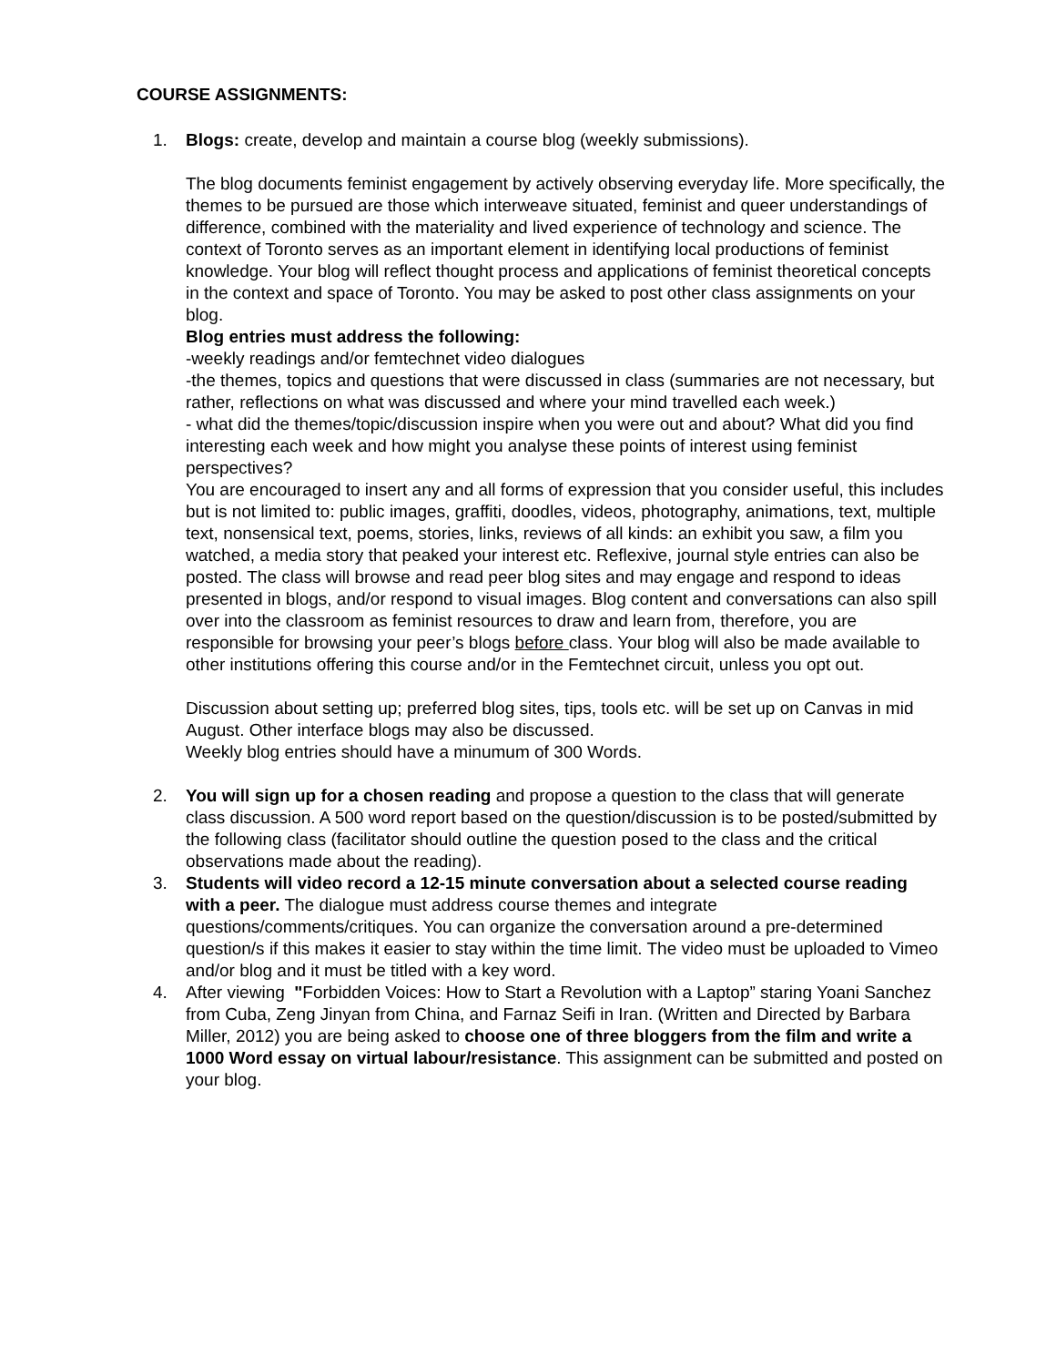COURSE ASSIGNMENTS:
1. Blogs: create, develop and maintain a course blog (weekly submissions).
The blog documents feminist engagement by actively observing everyday life. More specifically, the themes to be pursued are those which interweave situated, feminist and queer understandings of difference, combined with the materiality and lived experience of technology and science. The context of Toronto serves as an important element in identifying local productions of feminist knowledge. Your blog will reflect thought process and applications of feminist theoretical concepts in the context and space of Toronto. You may be asked to post other class assignments on your blog.
Blog entries must address the following:
-weekly readings and/or femtechnet video dialogues
-the themes, topics and questions that were discussed in class (summaries are not necessary, but rather, reflections on what was discussed and where your mind travelled each week.)
- what did the themes/topic/discussion inspire when you were out and about? What did you find interesting each week and how might you analyse these points of interest using feminist perspectives?
You are encouraged to insert any and all forms of expression that you consider useful, this includes but is not limited to: public images, graffiti, doodles, videos, photography, animations, text, multiple text, nonsensical text, poems, stories, links, reviews of all kinds: an exhibit you saw, a film you watched, a media story that peaked your interest etc. Reflexive, journal style entries can also be posted. The class will browse and read peer blog sites and may engage and respond to ideas presented in blogs, and/or respond to visual images. Blog content and conversations can also spill over into the classroom as feminist resources to draw and learn from, therefore, you are responsible for browsing your peer’s blogs before class. Your blog will also be made available to other institutions offering this course and/or in the Femtechnet circuit, unless you opt out.
Discussion about setting up; preferred blog sites, tips, tools etc. will be set up on Canvas in mid August. Other interface blogs may also be discussed.
Weekly blog entries should have a minumum of 300 Words.
2. You will sign up for a chosen reading and propose a question to the class that will generate class discussion. A 500 word report based on the question/discussion is to be posted/submitted by the following class (facilitator should outline the question posed to the class and the critical observations made about the reading).
3. Students will video record a 12-15 minute conversation about a selected course reading with a peer. The dialogue must address course themes and integrate questions/comments/critiques. You can organize the conversation around a pre-determined question/s if this makes it easier to stay within the time limit. The video must be uploaded to Vimeo and/or blog and it must be titled with a key word.
4. After viewing "Forbidden Voices: How to Start a Revolution with a Laptop” staring Yoani Sanchez from Cuba, Zeng Jinyan from China, and Farnaz Seifi in Iran. (Written and Directed by Barbara Miller, 2012) you are being asked to choose one of three bloggers from the film and write a 1000 Word essay on virtual labour/resistance. This assignment can be submitted and posted on your blog.